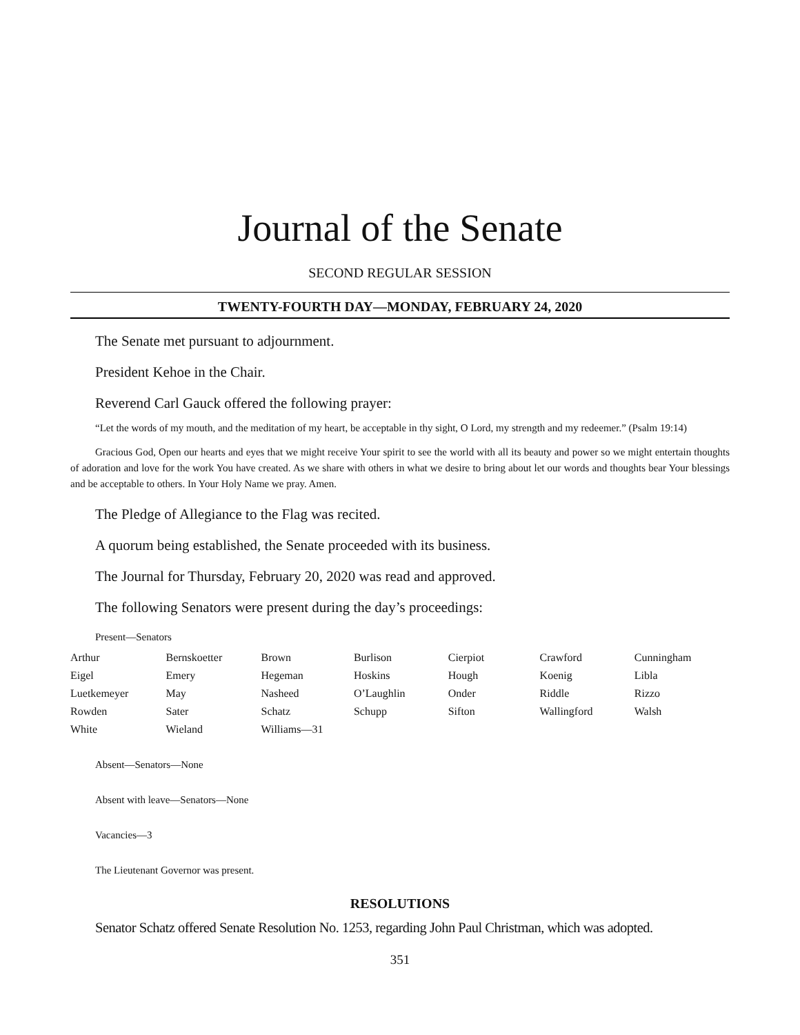Journal of the Senate
SECOND REGULAR SESSION
TWENTY-FOURTH DAY—MONDAY, FEBRUARY 24, 2020
The Senate met pursuant to adjournment.
President Kehoe in the Chair.
Reverend Carl Gauck offered the following prayer:
“Let the words of my mouth, and the meditation of my heart, be acceptable in thy sight, O Lord, my strength and my redeemer.” (Psalm 19:14)
Gracious God, Open our hearts and eyes that we might receive Your spirit to see the world with all its beauty and power so we might entertain thoughts of adoration and love for the work You have created. As we share with others in what we desire to bring about let our words and thoughts bear Your blessings and be acceptable to others. In Your Holy Name we pray. Amen.
The Pledge of Allegiance to the Flag was recited.
A quorum being established, the Senate proceeded with its business.
The Journal for Thursday, February 20, 2020 was read and approved.
The following Senators were present during the day’s proceedings:
Present—Senators
| Arthur | Bernskoetter | Brown | Burlison | Cierpiot | Crawford | Cunningham |
| Eigel | Emery | Hegeman | Hoskins | Hough | Koenig | Libla |
| Luetkemeyer | May | Nasheed | O’Laughlin | Onder | Riddle | Rizzo |
| Rowden | Sater | Schatz | Schupp | Sifton | Wallingford | Walsh |
| White | Wieland | Williams—31 | | | | |
Absent—Senators—None
Absent with leave—Senators—None
Vacancies—3
The Lieutenant Governor was present.
RESOLUTIONS
Senator Schatz offered Senate Resolution No. 1253, regarding John Paul Christman, which was adopted.
351